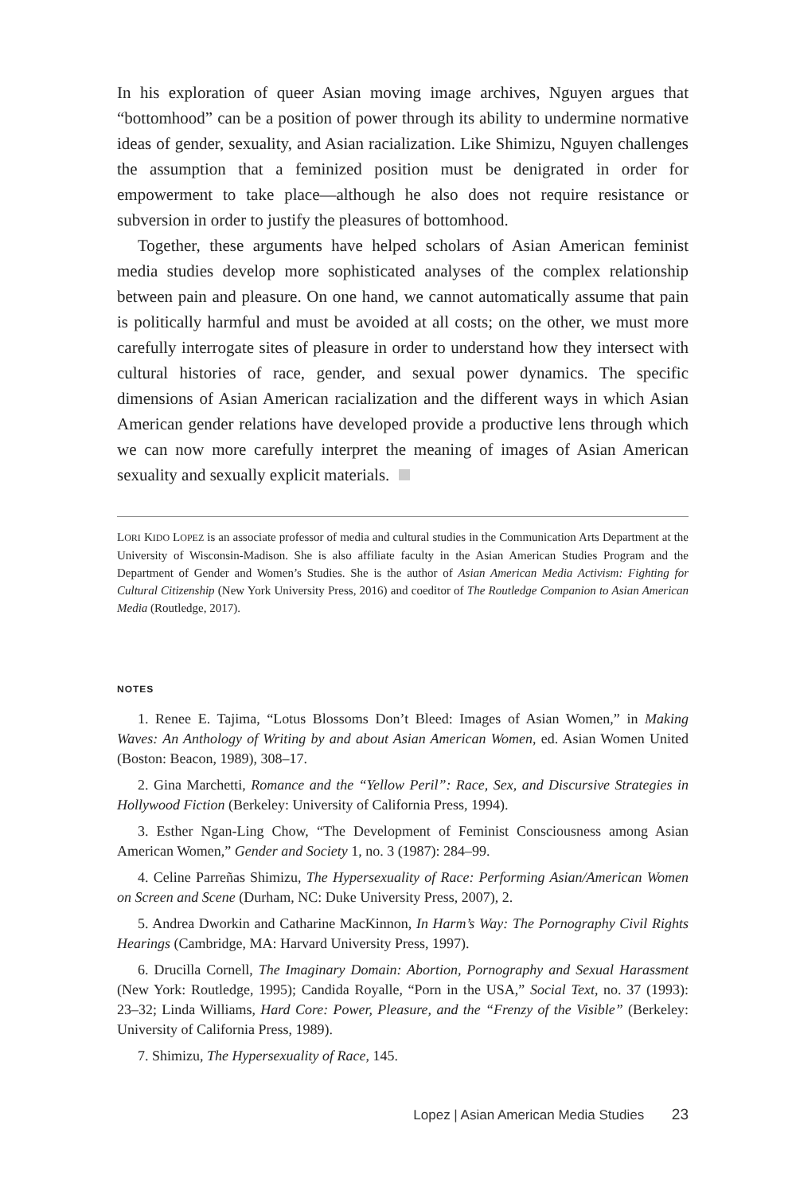In his exploration of queer Asian moving image archives, Nguyen argues that “bottomhood” can be a position of power through its ability to undermine normative ideas of gender, sexuality, and Asian racialization. Like Shimizu, Nguyen challenges the assumption that a feminized position must be denigrated in order for empowerment to take place—although he also does not require resistance or subversion in order to justify the pleasures of bottomhood.
Together, these arguments have helped scholars of Asian American feminist media studies develop more sophisticated analyses of the complex relationship between pain and pleasure. On one hand, we cannot automatically assume that pain is politically harmful and must be avoided at all costs; on the other, we must more carefully interrogate sites of pleasure in order to understand how they intersect with cultural histories of race, gender, and sexual power dynamics. The specific dimensions of Asian American racialization and the different ways in which Asian American gender relations have developed provide a productive lens through which we can now more carefully interpret the meaning of images of Asian American sexuality and sexually explicit materials.
LORI KIDO LOPEZ is an associate professor of media and cultural studies in the Communication Arts Department at the University of Wisconsin-Madison. She is also affiliate faculty in the Asian American Studies Program and the Department of Gender and Women’s Studies. She is the author of Asian American Media Activism: Fighting for Cultural Citizenship (New York University Press, 2016) and coeditor of The Routledge Companion to Asian American Media (Routledge, 2017).
NOTES
1. Renee E. Tajima, “Lotus Blossoms Don’t Bleed: Images of Asian Women,” in Making Waves: An Anthology of Writing by and about Asian American Women, ed. Asian Women United (Boston: Beacon, 1989), 308–17.
2. Gina Marchetti, Romance and the “Yellow Peril”: Race, Sex, and Discursive Strategies in Hollywood Fiction (Berkeley: University of California Press, 1994).
3. Esther Ngan-Ling Chow, “The Development of Feminist Consciousness among Asian American Women,” Gender and Society 1, no. 3 (1987): 284–99.
4. Celine Parreñas Shimizu, The Hypersexuality of Race: Performing Asian/American Women on Screen and Scene (Durham, NC: Duke University Press, 2007), 2.
5. Andrea Dworkin and Catharine MacKinnon, In Harm’s Way: The Pornography Civil Rights Hearings (Cambridge, MA: Harvard University Press, 1997).
6. Drucilla Cornell, The Imaginary Domain: Abortion, Pornography and Sexual Harassment (New York: Routledge, 1995); Candida Royalle, “Porn in the USA,” Social Text, no. 37 (1993): 23–32; Linda Williams, Hard Core: Power, Pleasure, and the “Frenzy of the Visible” (Berkeley: University of California Press, 1989).
7. Shimizu, The Hypersexuality of Race, 145.
Lopez | Asian American Media Studies 23